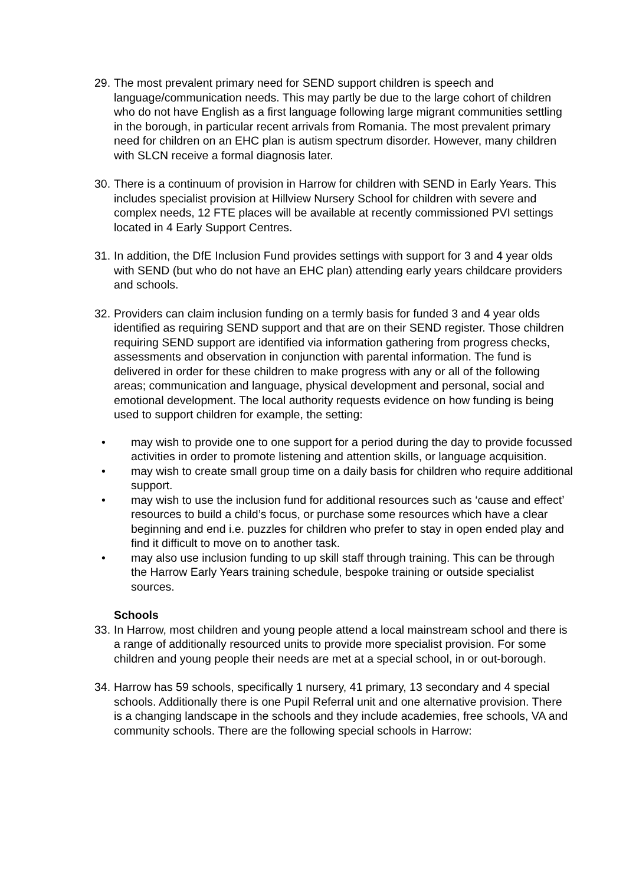29.
The most prevalent primary need for SEND support children is speech and language/communication needs. This may partly be due to the large cohort of children who do not have English as a first language following large migrant communities settling in the borough, in particular recent arrivals from Romania. The most prevalent primary need for children on an EHC plan is autism spectrum disorder. However, many children with SLCN receive a formal diagnosis later.
30.
There is a continuum of provision in Harrow for children with SEND in Early Years. This includes specialist provision at Hillview Nursery School for children with severe and complex needs, 12 FTE places will be available at recently commissioned PVI settings located in 4 Early Support Centres.
31.
In addition, the DfE Inclusion Fund provides settings with support for 3 and 4 year olds with SEND (but who do not have an EHC plan) attending early years childcare providers and schools.
32.
Providers can claim inclusion funding on a termly basis for funded 3 and 4 year olds identified as requiring SEND support and that are on their SEND register. Those children requiring SEND support are identified via information gathering from progress checks, assessments and observation in conjunction with parental information. The fund is delivered in order for these children to make progress with any or all of the following areas; communication and language, physical development and personal, social and emotional development. The local authority requests evidence on how funding is being used to support children for example, the setting:
• may wish to provide one to one support for a period during the day to provide focussed activities in order to promote listening and attention skills, or language acquisition.
• may wish to create small group time on a daily basis for children who require additional support.
• may wish to use the inclusion fund for additional resources such as ‘cause and effect’ resources to build a child’s focus, or purchase some resources which have a clear beginning and end i.e. puzzles for children who prefer to stay in open ended play and find it difficult to move on to another task.
• may also use inclusion funding to up skill staff through training. This can be through the Harrow Early Years training schedule, bespoke training or outside specialist sources.
Schools
33.
In Harrow, most children and young people attend a local mainstream school and there is a range of additionally resourced units to provide more specialist provision. For some children and young people their needs are met at a special school, in or out-borough.
34.
Harrow has 59 schools, specifically 1 nursery, 41 primary, 13 secondary and 4 special schools. Additionally there is one Pupil Referral unit and one alternative provision. There is a changing landscape in the schools and they include academies, free schools, VA and community schools. There are the following special schools in Harrow: